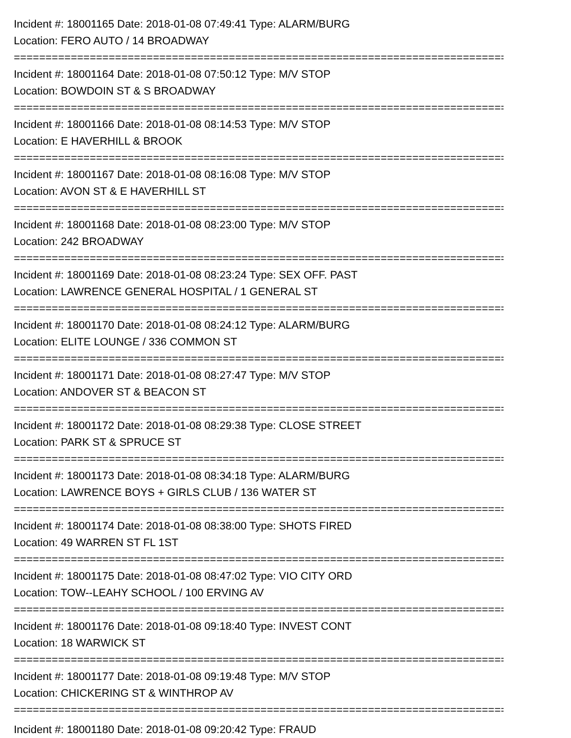Incident #: 18001165 Date: 2018-01-08 07:49:41 Type: ALARM/BURG
Location: FERO AUTO / 14 BROADWAY
================================================================================
Incident #: 18001164 Date: 2018-01-08 07:50:12 Type: M/V STOP
Location: BOWDOIN ST & S BROADWAY
================================================================================
Incident #: 18001166 Date: 2018-01-08 08:14:53 Type: M/V STOP
Location: E HAVERHILL & BROOK
================================================================================
Incident #: 18001167 Date: 2018-01-08 08:16:08 Type: M/V STOP
Location: AVON ST & E HAVERHILL ST
================================================================================
Incident #: 18001168 Date: 2018-01-08 08:23:00 Type: M/V STOP
Location: 242 BROADWAY
================================================================================
Incident #: 18001169 Date: 2018-01-08 08:23:24 Type: SEX OFF. PAST
Location: LAWRENCE GENERAL HOSPITAL / 1 GENERAL ST
================================================================================
Incident #: 18001170 Date: 2018-01-08 08:24:12 Type: ALARM/BURG
Location: ELITE LOUNGE / 336 COMMON ST
================================================================================
Incident #: 18001171 Date: 2018-01-08 08:27:47 Type: M/V STOP
Location: ANDOVER ST & BEACON ST
================================================================================
Incident #: 18001172 Date: 2018-01-08 08:29:38 Type: CLOSE STREET
Location: PARK ST & SPRUCE ST
================================================================================
Incident #: 18001173 Date: 2018-01-08 08:34:18 Type: ALARM/BURG
Location: LAWRENCE BOYS + GIRLS CLUB / 136 WATER ST
================================================================================
Incident #: 18001174 Date: 2018-01-08 08:38:00 Type: SHOTS FIRED
Location: 49 WARREN ST FL 1ST
================================================================================
Incident #: 18001175 Date: 2018-01-08 08:47:02 Type: VIO CITY ORD
Location: TOW--LEAHY SCHOOL / 100 ERVING AV
================================================================================
Incident #: 18001176 Date: 2018-01-08 09:18:40 Type: INVEST CONT
Location: 18 WARWICK ST
================================================================================
Incident #: 18001177 Date: 2018-01-08 09:19:48 Type: M/V STOP
Location: CHICKERING ST & WINTHROP AV
================================================================================
Incident #: 18001180 Date: 2018-01-08 09:20:42 Type: FRAUD